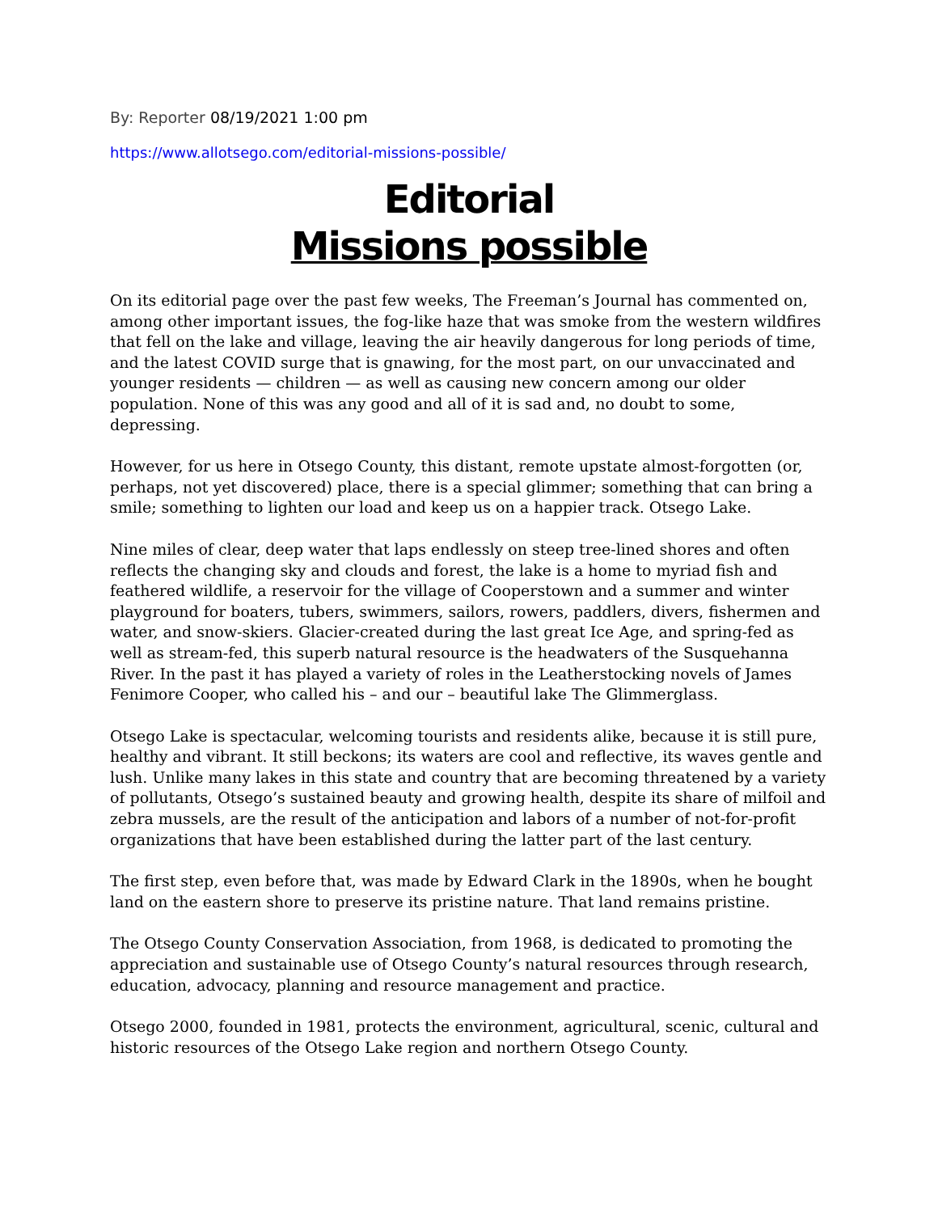By: Reporter 08/19/2021 1:00 pm
https://www.allotsego.com/editorial-missions-possible/
Editorial
Missions possible
On its editorial page over the past few weeks, The Freeman’s Journal has commented on, among other important issues, the fog-like haze that was smoke from the western wildfires that fell on the lake and village, leaving the air heavily dangerous for long periods of time, and the latest COVID surge that is gnawing, for the most part, on our unvaccinated and younger residents — children — as well as causing new concern among our older population. None of this was any good and all of it is sad and, no doubt to some, depressing.
However, for us here in Otsego County, this distant, remote upstate almost-forgotten (or, perhaps, not yet discovered) place, there is a special glimmer; something that can bring a smile; something to lighten our load and keep us on a happier track. Otsego Lake.
Nine miles of clear, deep water that laps endlessly on steep tree-lined shores and often reflects the changing sky and clouds and forest, the lake is a home to myriad fish and feathered wildlife, a reservoir for the village of Cooperstown and a summer and winter playground for boaters, tubers, swimmers, sailors, rowers, paddlers, divers, fishermen and water, and snow-skiers. Glacier-created during the last great Ice Age, and spring-fed as well as stream-fed, this superb natural resource is the headwaters of the Susquehanna River. In the past it has played a variety of roles in the Leatherstocking novels of James Fenimore Cooper, who called his – and our – beautiful lake The Glimmerglass.
Otsego Lake is spectacular, welcoming tourists and residents alike, because it is still pure, healthy and vibrant. It still beckons; its waters are cool and reflective, its waves gentle and lush. Unlike many lakes in this state and country that are becoming threatened by a variety of pollutants, Otsego’s sustained beauty and growing health, despite its share of milfoil and zebra mussels, are the result of the anticipation and labors of a number of not-for-profit organizations that have been established during the latter part of the last century.
The first step, even before that, was made by Edward Clark in the 1890s, when he bought land on the eastern shore to preserve its pristine nature. That land remains pristine.
The Otsego County Conservation Association, from 1968, is dedicated to promoting the appreciation and sustainable use of Otsego County’s natural resources through research, education, advocacy, planning and resource management and practice.
Otsego 2000, founded in 1981, protects the environment, agricultural, scenic, cultural and historic resources of the Otsego Lake region and northern Otsego County.